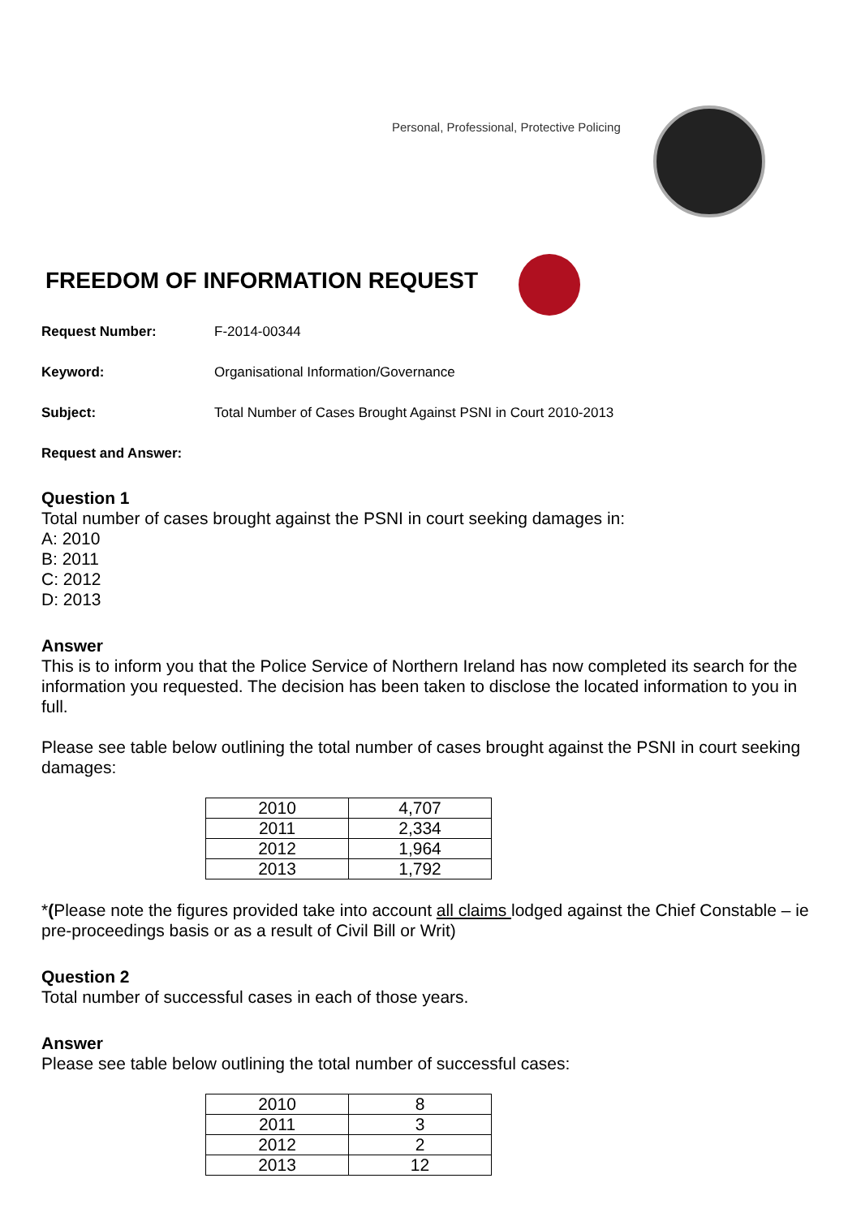Personal, Professional, Protective Policing
FREEDOM OF INFORMATION REQUEST
Request Number: F-2014-00344
Keyword: Organisational Information/Governance
Subject: Total Number of Cases Brought Against PSNI in Court 2010-2013
Request and Answer:
Question 1
Total number of cases brought against the PSNI in court seeking damages in:
A: 2010
B: 2011
C: 2012
D: 2013
Answer
This is to inform you that the Police Service of Northern Ireland has now completed its search for the information you requested. The decision has been taken to disclose the located information to you in full.
Please see table below outlining the total number of cases brought against the PSNI in court seeking damages:
| 2010 | 4,707 |
| 2011 | 2,334 |
| 2012 | 1,964 |
| 2013 | 1,792 |
*(Please note the figures provided take into account all claims lodged against the Chief Constable – ie pre-proceedings basis or as a result of Civil Bill or Writ)
Question 2
Total number of successful cases in each of those years.
Answer
Please see table below outlining the total number of successful cases:
| 2010 | 8 |
| 2011 | 3 |
| 2012 | 2 |
| 2013 | 12 |